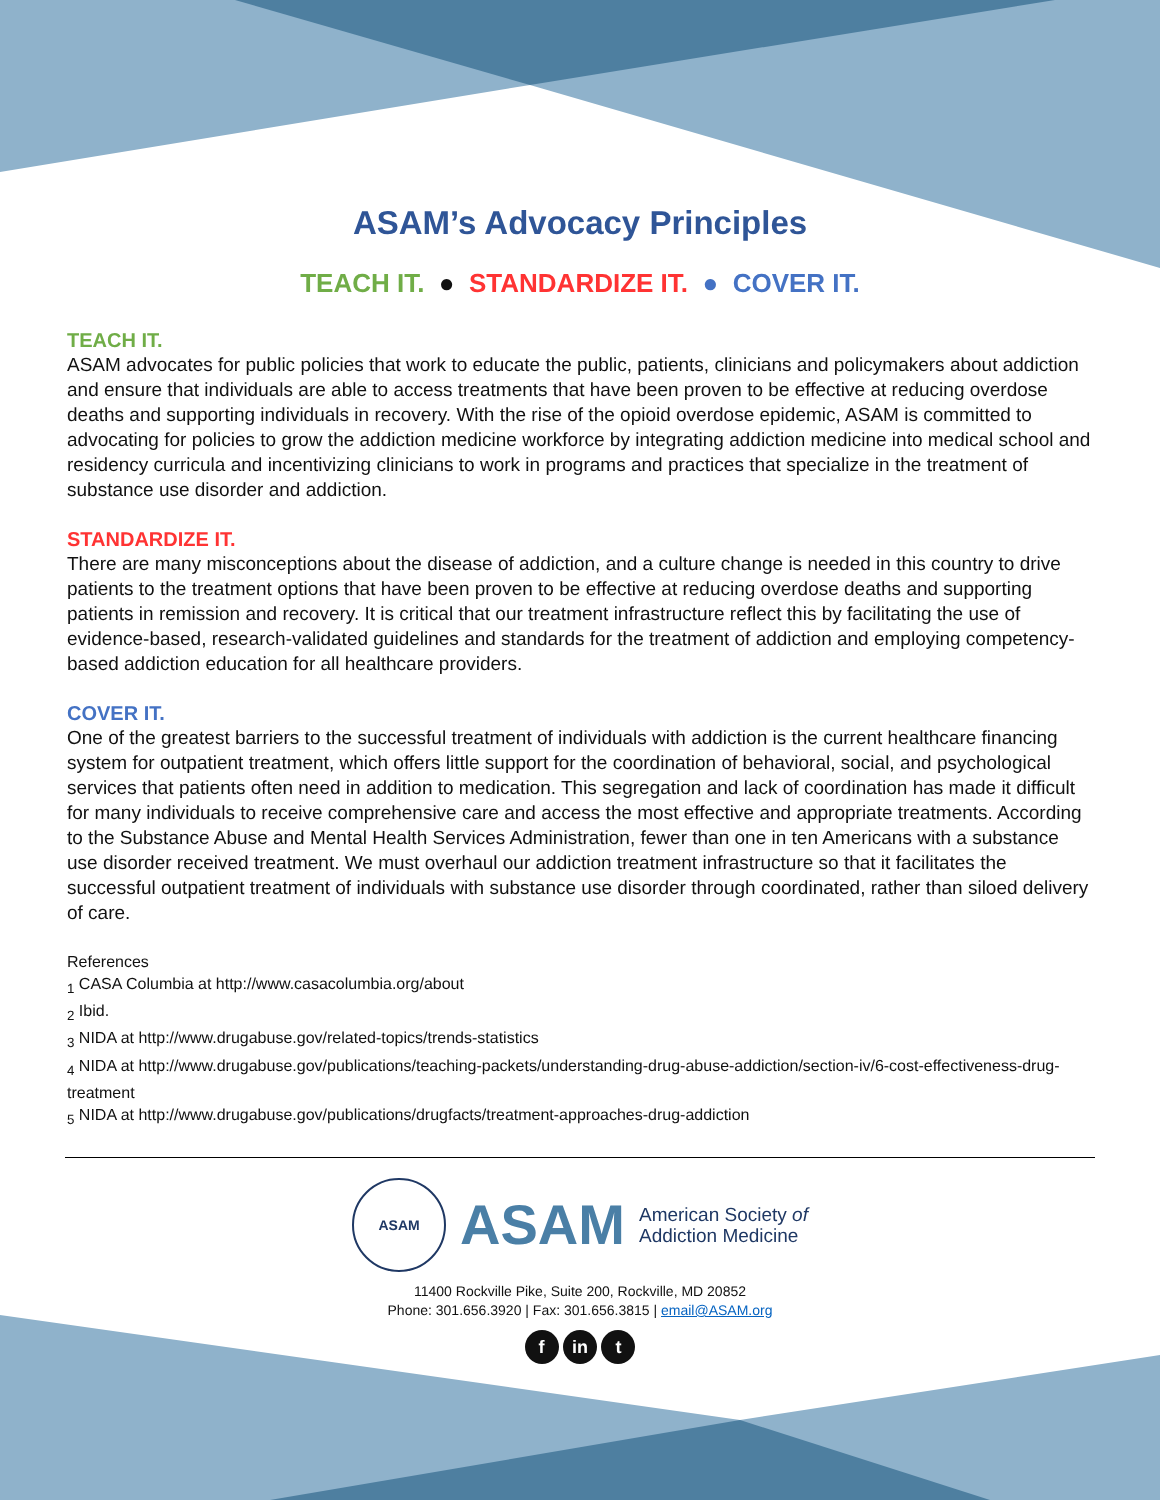ASAM’s Advocacy Principles
TEACH IT. ● STANDARDIZE IT. ● COVER IT.
TEACH IT.
ASAM advocates for public policies that work to educate the public, patients, clinicians and policymakers about addiction and ensure that individuals are able to access treatments that have been proven to be effective at reducing overdose deaths and supporting individuals in recovery. With the rise of the opioid overdose epidemic, ASAM is committed to advocating for policies to grow the addiction medicine workforce by integrating addiction medicine into medical school and residency curricula and incentivizing clinicians to work in programs and practices that specialize in the treatment of substance use disorder and addiction.
STANDARDIZE IT.
There are many misconceptions about the disease of addiction, and a culture change is needed in this country to drive patients to the treatment options that have been proven to be effective at reducing overdose deaths and supporting patients in remission and recovery. It is critical that our treatment infrastructure reflect this by facilitating the use of evidence-based, research-validated guidelines and standards for the treatment of addiction and employing competency-based addiction education for all healthcare providers.
COVER IT.
One of the greatest barriers to the successful treatment of individuals with addiction is the current healthcare financing system for outpatient treatment, which offers little support for the coordination of behavioral, social, and psychological services that patients often need in addition to medication. This segregation and lack of coordination has made it difficult for many individuals to receive comprehensive care and access the most effective and appropriate treatments. According to the Substance Abuse and Mental Health Services Administration, fewer than one in ten Americans with a substance use disorder received treatment. We must overhaul our addiction treatment infrastructure so that it facilitates the successful outpatient treatment of individuals with substance use disorder through coordinated, rather than siloed delivery of care.
References
<sub>1</sub> CASA Columbia at http://www.casacolumbia.org/about
<sub>2</sub> Ibid.
<sub>3</sub> NIDA at http://www.drugabuse.gov/related-topics/trends-statistics
<sub>4</sub> NIDA at http://www.drugabuse.gov/publications/teaching-packets/understanding-drug-abuse-addiction/section-iv/6-cost-effectiveness-drug-treatment
<sub>5</sub> NIDA at http://www.drugabuse.gov/publications/drugfacts/treatment-approaches-drug-addiction
ASAM
ASAM
American Society of
Addiction Medicine
11400 Rockville Pike, Suite 200, Rockville, MD 20852
Phone: 301.656.3920 | Fax: 301.656.3815 | email@ASAM.org
f in t